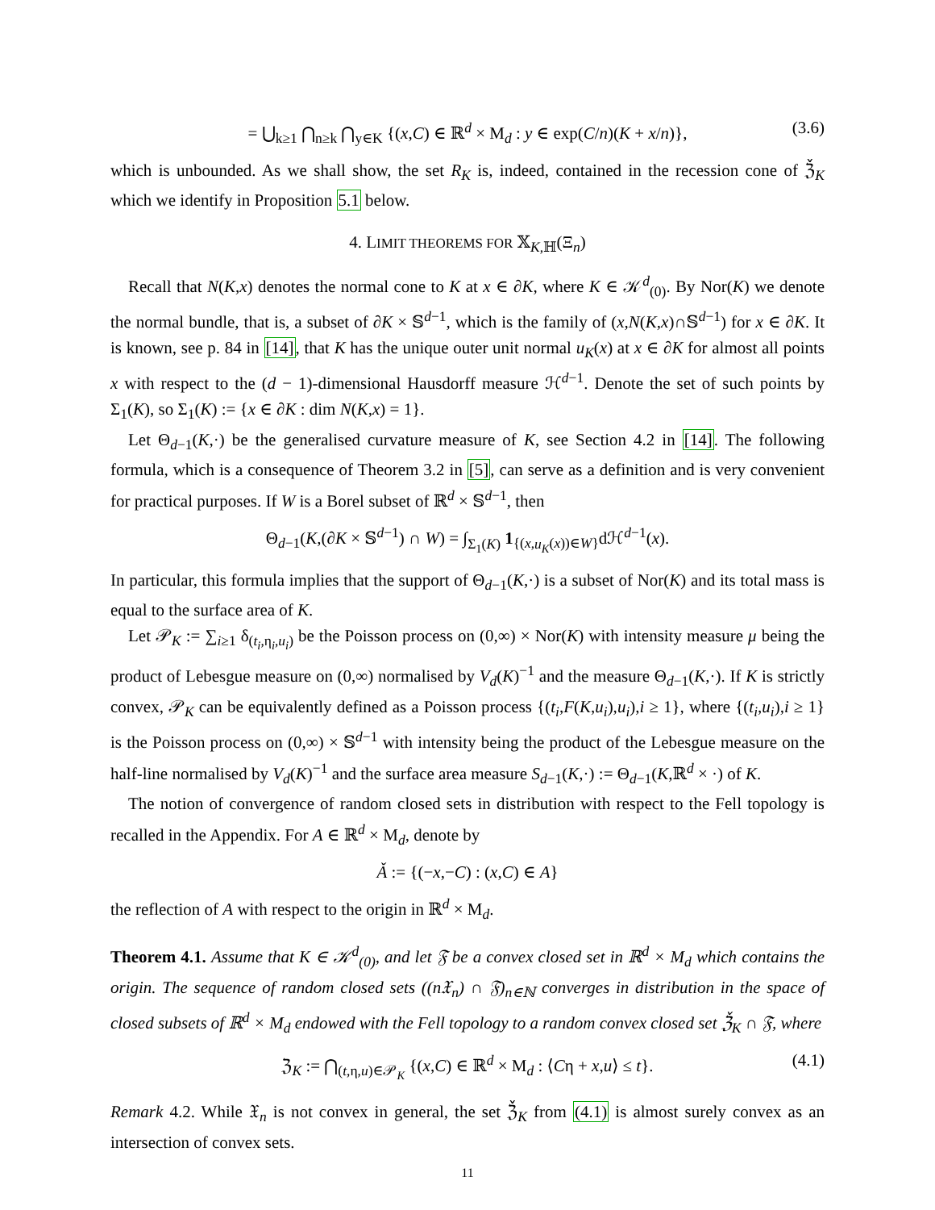= ⋃<sub>k≥1</sub> ⋂<sub>n≥k</sub> ⋂<sub>y∈K</sub> {(x,C) ∈ ℝ<sup>d</sup> × M<sub>d</sub> : y ∈ exp(C/n)(K + x/n)}, (3.6)
which is unbounded. As we shall show, the set R<sub>K</sub> is, indeed, contained in the recession cone of ℨ̌<sub>K</sub> which we identify in Proposition 5.1 below.
4. LIMIT THEOREMS FOR 𝕏<sub>K,ℍ</sub>(Ξ<sub>n</sub>)
Recall that N(K,x) denotes the normal cone to K at x ∈ ∂K, where K ∈ 𝒦<sup>d</sup><sub>(0)</sub>. By Nor(K) we denote the normal bundle, that is, a subset of ∂K × 𝕊<sup>d−1</sup>, which is the family of (x,N(K,x)∩𝕊<sup>d−1</sup>) for x ∈ ∂K. It is known, see p. 84 in [14], that K has the unique outer unit normal u<sub>K</sub>(x) at x ∈ ∂K for almost all points x with respect to the (d − 1)-dimensional Hausdorff measure ℋ<sup>d−1</sup>. Denote the set of such points by Σ<sub>1</sub>(K), so Σ<sub>1</sub>(K) := {x ∈ ∂K : dim N(K,x) = 1}.
Let Θ<sub>d−1</sub>(K,·) be the generalised curvature measure of K, see Section 4.2 in [14]. The following formula, which is a consequence of Theorem 3.2 in [5], can serve as a definition and is very convenient for practical purposes. If W is a Borel subset of ℝ<sup>d</sup> × 𝕊<sup>d−1</sup>, then
Θ<sub>d−1</sub>(K,(∂K × 𝕊<sup>d−1</sup>) ∩ W) = ∫<sub>Σ<sub>1</sub>(K)</sub> 1<sub>{(x,u<sub>K</sub>(x))∈W}</sub>dℋ<sup>d−1</sup>(x).
In particular, this formula implies that the support of Θ<sub>d−1</sub>(K,·) is a subset of Nor(K) and its total mass is equal to the surface area of K.
Let 𝒫<sub>K</sub> := ∑<sub>i≥1</sub> δ<sub>(t<sub>i</sub>,η<sub>i</sub>,u<sub>i</sub>)</sub> be the Poisson process on (0,∞) × Nor(K) with intensity measure μ being the product of Lebesgue measure on (0,∞) normalised by V<sub>d</sub>(K)<sup>−1</sup> and the measure Θ<sub>d−1</sub>(K,·). If K is strictly convex, 𝒫<sub>K</sub> can be equivalently defined as a Poisson process {(t<sub>i</sub>,F(K,u<sub>i</sub>),u<sub>i</sub>),i ≥ 1}, where {(t<sub>i</sub>,u<sub>i</sub>),i ≥ 1} is the Poisson process on (0,∞) × 𝕊<sup>d−1</sup> with intensity being the product of the Lebesgue measure on the half-line normalised by V<sub>d</sub>(K)<sup>−1</sup> and the surface area measure S<sub>d−1</sub>(K,·) := Θ<sub>d−1</sub>(K,ℝ<sup>d</sup> × ·) of K.
The notion of convergence of random closed sets in distribution with respect to the Fell topology is recalled in the Appendix. For A ∈ ℝ<sup>d</sup> × M<sub>d</sub>, denote by
Ǎ := {(−x,−C) : (x,C) ∈ A}
the reflection of A with respect to the origin in ℝ<sup>d</sup> × M<sub>d</sub>.
Theorem 4.1. Assume that K ∈ 𝒦<sup>d</sup><sub>(0)</sub>, and let 𝔉 be a convex closed set in ℝ<sup>d</sup> × M<sub>d</sub> which contains the origin. The sequence of random closed sets ((n𝔛<sub>n</sub>) ∩ 𝔉)<sub>n∈ℕ</sub> converges in distribution in the space of closed subsets of ℝ<sup>d</sup> × M<sub>d</sub> endowed with the Fell topology to a random convex closed set ℨ̌<sub>K</sub> ∩ 𝔉, where
ℨ<sub>K</sub> := ⋂<sub>(t,η,u)∈𝒫<sub>K</sub></sub> {(x,C) ∈ ℝ<sup>d</sup> × M<sub>d</sub> : ⟨Cη + x,u⟩ ≤ t}. (4.1)
Remark 4.2. While 𝔛<sub>n</sub> is not convex in general, the set ℨ̌<sub>K</sub> from (4.1) is almost surely convex as an intersection of convex sets.
11